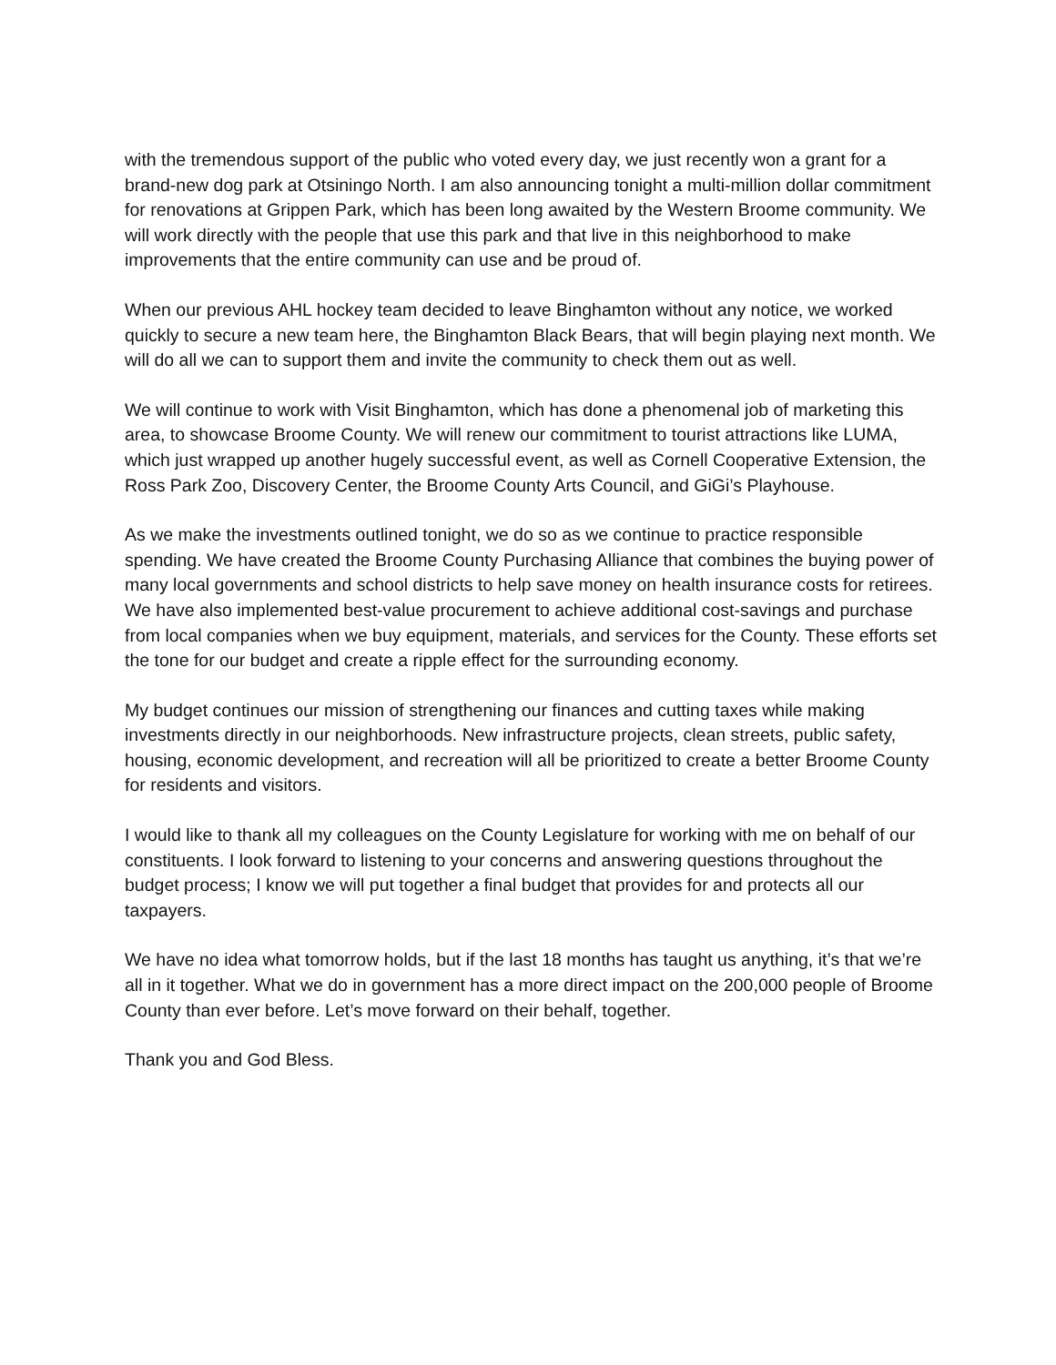with the tremendous support of the public who voted every day, we just recently won a grant for a brand-new dog park at Otsiningo North. I am also announcing tonight a multi-million dollar commitment for renovations at Grippen Park, which has been long awaited by the Western Broome community. We will work directly with the people that use this park and that live in this neighborhood to make improvements that the entire community can use and be proud of.
When our previous AHL hockey team decided to leave Binghamton without any notice, we worked quickly to secure a new team here, the Binghamton Black Bears, that will begin playing next month. We will do all we can to support them and invite the community to check them out as well.
We will continue to work with Visit Binghamton, which has done a phenomenal job of marketing this area, to showcase Broome County. We will renew our commitment to tourist attractions like LUMA, which just wrapped up another hugely successful event, as well as Cornell Cooperative Extension, the Ross Park Zoo, Discovery Center, the Broome County Arts Council, and GiGi’s Playhouse.
As we make the investments outlined tonight, we do so as we continue to practice responsible spending. We have created the Broome County Purchasing Alliance that combines the buying power of many local governments and school districts to help save money on health insurance costs for retirees. We have also implemented best-value procurement to achieve additional cost-savings and purchase from local companies when we buy equipment, materials, and services for the County. These efforts set the tone for our budget and create a ripple effect for the surrounding economy.
My budget continues our mission of strengthening our finances and cutting taxes while making investments directly in our neighborhoods. New infrastructure projects, clean streets, public safety, housing, economic development, and recreation will all be prioritized to create a better Broome County for residents and visitors.
I would like to thank all my colleagues on the County Legislature for working with me on behalf of our constituents. I look forward to listening to your concerns and answering questions throughout the budget process; I know we will put together a final budget that provides for and protects all our taxpayers.
We have no idea what tomorrow holds, but if the last 18 months has taught us anything, it’s that we’re all in it together. What we do in government has a more direct impact on the 200,000 people of Broome County than ever before. Let’s move forward on their behalf, together.
Thank you and God Bless.